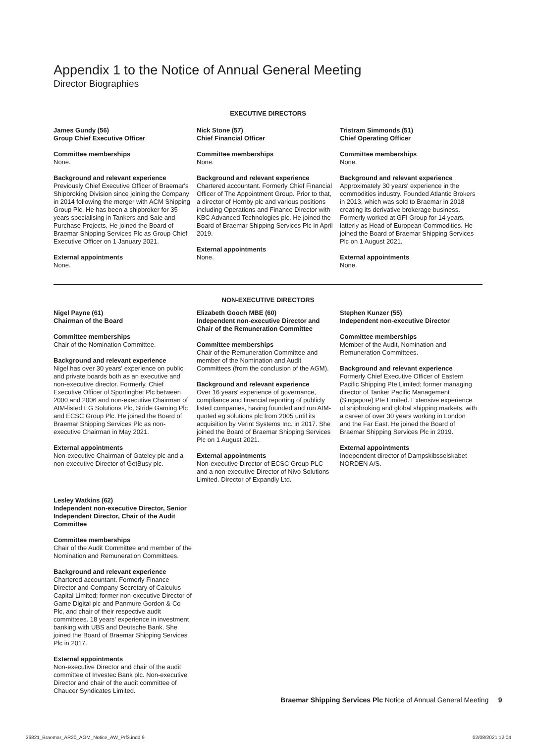Appendix 1 to the Notice of Annual General Meeting
Director Biographies
EXECUTIVE DIRECTORS
James Gundy (56)
Group Chief Executive Officer
Committee memberships
None.
Background and relevant experience
Previously Chief Executive Officer of Braemar's Shipbroking Division since joining the Company in 2014 following the merger with ACM Shipping Group Plc. He has been a shipbroker for 35 years specialising in Tankers and Sale and Purchase Projects. He joined the Board of Braemar Shipping Services Plc as Group Chief Executive Officer on 1 January 2021.
External appointments
None.
Nick Stone (57)
Chief Financial Officer
Committee memberships
None.
Background and relevant experience
Chartered accountant. Formerly Chief Financial Officer of The Appointment Group. Prior to that, a director of Hornby plc and various positions including Operations and Finance Director with KBC Advanced Technologies plc. He joined the Board of Braemar Shipping Services Plc in April 2019.
External appointments
None.
Tristram Simmonds (51)
Chief Operating Officer
Committee memberships
None.
Background and relevant experience
Approximately 30 years' experience in the commodities industry. Founded Atlantic Brokers in 2013, which was sold to Braemar in 2018 creating its derivative brokerage business. Formerly worked at GFI Group for 14 years, latterly as Head of European Commodities. He joined the Board of Braemar Shipping Services Plc on 1 August 2021.
External appointments
None.
NON-EXECUTIVE DIRECTORS
Nigel Payne (61)
Chairman of the Board
Committee memberships
Chair of the Nomination Committee.
Background and relevant experience
Nigel has over 30 years' experience on public and private boards both as an executive and non-executive director. Formerly, Chief Executive Officer of Sportingbet Plc between 2000 and 2006 and non-executive Chairman of AIM-listed EG Solutions Plc, Stride Gaming Plc and ECSC Group Plc. He joined the Board of Braemar Shipping Services Plc as non-executive Chairman in May 2021.
External appointments
Non-executive Chairman of Gateley plc and a non-executive Director of GetBusy plc.
Elizabeth Gooch MBE (60)
Independent non-executive Director and Chair of the Remuneration Committee
Committee memberships
Chair of the Remuneration Committee and member of the Nomination and Audit Committees (from the conclusion of the AGM).
Background and relevant experience
Over 16 years' experience of governance, compliance and financial reporting of publicly listed companies, having founded and run AIM-quoted eg solutions plc from 2005 until its acquisition by Verint Systems Inc. in 2017. She joined the Board of Braemar Shipping Services Plc on 1 August 2021.
External appointments
Non-executive Director of ECSC Group PLC and a non-executive Director of Nivo Solutions Limited. Director of Expandly Ltd.
Stephen Kunzer (55)
Independent non-executive Director
Committee memberships
Member of the Audit, Nomination and Remuneration Committees.
Background and relevant experience
Formerly Chief Executive Officer of Eastern Pacific Shipping Pte Limited; former managing director of Tanker Pacific Management (Singapore) Pte Limited. Extensive experience of shipbroking and global shipping markets, with a career of over 30 years working in London and the Far East. He joined the Board of Braemar Shipping Services Plc in 2019.
External appointments
Independent director of Dampskibsselskabet NORDEN A/S.
Lesley Watkins (62)
Independent non-executive Director, Senior Independent Director, Chair of the Audit Committee
Committee memberships
Chair of the Audit Committee and member of the Nomination and Remuneration Committees.
Background and relevant experience
Chartered accountant. Formerly Finance Director and Company Secretary of Calculus Capital Limited; former non-executive Director of Game Digital plc and Panmure Gordon & Co Plc, and chair of their respective audit committees. 18 years' experience in investment banking with UBS and Deutsche Bank. She joined the Board of Braemar Shipping Services Plc in 2017.
External appointments
Non-executive Director and chair of the audit committee of Investec Bank plc. Non-executive Director and chair of the audit committee of Chaucer Syndicates Limited.
Braemar Shipping Services Plc Notice of Annual General Meeting 9
36821_Braemar_AR20_AGM_Notice_AW_Prf3.indd 9
02/08/2021 12:04